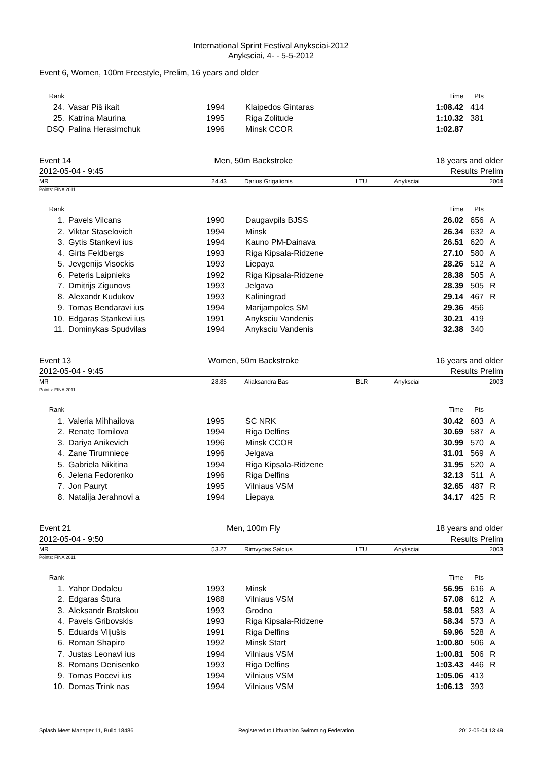International Sprint Festival Anyksciai-2012
Anyksciai, 4- - 5-5-2012
Event 6, Women, 100m Freestyle, Prelim, 16 years and older
| Rank | | | | Time | Pts | |
| --- | --- | --- | --- | --- | --- | --- |
| 24. | Vasar Piš ikait | 1994 | Klaipedos Gintaras | 1:08.42 | 414 | |
| 25. | Katrina Maurina | 1995 | Riga Zolitude | 1:10.32 | 381 | |
| DSQ | Palina Herasimchuk | 1996 | Minsk CCOR | 1:02.87 | | |
Event 14 Men, 50m Backstroke 18 years and older
2012-05-04 - 9:45 Results Prelim
MR 24.43 Darius Grigalionis LTU Anyksciai 2004
Points: FINA 2011
| Rank | | | | Time | Pts | |
| --- | --- | --- | --- | --- | --- | --- |
| 1. | Pavels Vilcans | 1990 | Daugavpils BJSS | 26.02 | 656 | A |
| 2. | Viktar Staselovich | 1994 | Minsk | 26.34 | 632 | A |
| 3. | Gytis Stankevi ius | 1994 | Kauno PM-Dainava | 26.51 | 620 | A |
| 4. | Girts Feldbergs | 1993 | Riga Kipsala-Ridzene | 27.10 | 580 | A |
| 5. | Jevgenijs Visockis | 1993 | Liepaya | 28.26 | 512 | A |
| 6. | Peteris Laipnieks | 1992 | Riga Kipsala-Ridzene | 28.38 | 505 | A |
| 7. | Dmitrijs Zigunovs | 1993 | Jelgava | 28.39 | 505 | R |
| 8. | Alexandr Kudukov | 1993 | Kaliningrad | 29.14 | 467 | R |
| 9. | Tomas Bendaravi ius | 1994 | Marijampoles SM | 29.36 | 456 | |
| 10. | Edgaras Stankevi ius | 1991 | Anyksciu Vandenis | 30.21 | 419 | |
| 11. | Dominykas Spudvilas | 1994 | Anyksciu Vandenis | 32.38 | 340 | |
Event 13 Women, 50m Backstroke 16 years and older
2012-05-04 - 9:45 Results Prelim
MR 28.85 Aliaksandra Bas BLR Anyksciai 2003
Points: FINA 2011
| Rank | | | | Time | Pts | |
| --- | --- | --- | --- | --- | --- | --- |
| 1. | Valeria Mihhailova | 1995 | SC NRK | 30.42 | 603 | A |
| 2. | Renate Tomilova | 1994 | Riga Delfins | 30.69 | 587 | A |
| 3. | Dariya Anikevich | 1996 | Minsk CCOR | 30.99 | 570 | A |
| 4. | Zane Tirumniece | 1996 | Jelgava | 31.01 | 569 | A |
| 5. | Gabriela Nikitina | 1994 | Riga Kipsala-Ridzene | 31.95 | 520 | A |
| 6. | Jelena Fedorenko | 1996 | Riga Delfins | 32.13 | 511 | A |
| 7. | Jon Pauryt | 1995 | Vilniaus VSM | 32.65 | 487 | R |
| 8. | Natalija Jerahnovi a | 1994 | Liepaya | 34.17 | 425 | R |
Event 21 Men, 100m Fly 18 years and older
2012-05-04 - 9:50 Results Prelim
MR 53.27 Rimvydas Salcius LTU Anyksciai 2003
Points: FINA 2011
| Rank | | | | Time | Pts | |
| --- | --- | --- | --- | --- | --- | --- |
| 1. | Yahor Dodaleu | 1993 | Minsk | 56.95 | 616 | A |
| 2. | Edgaras Štura | 1988 | Vilniaus VSM | 57.08 | 612 | A |
| 3. | Aleksandr Bratskou | 1993 | Grodno | 58.01 | 583 | A |
| 4. | Pavels Gribovskis | 1993 | Riga Kipsala-Ridzene | 58.34 | 573 | A |
| 5. | Eduards Viljušis | 1991 | Riga Delfins | 59.96 | 528 | A |
| 6. | Roman Shapiro | 1992 | Minsk Start | 1:00.80 | 506 | A |
| 7. | Justas Leonavi ius | 1994 | Vilniaus VSM | 1:00.81 | 506 | R |
| 8. | Romans Denisenko | 1993 | Riga Delfins | 1:03.43 | 446 | R |
| 9. | Tomas Pocevi ius | 1994 | Vilniaus VSM | 1:05.06 | 413 | |
| 10. | Domas Trink nas | 1994 | Vilniaus VSM | 1:06.13 | 393 | |
Splash Meet Manager 11, Build 18486 Registered to Lithuanian Swimming Federation 2012-05-04 13:49